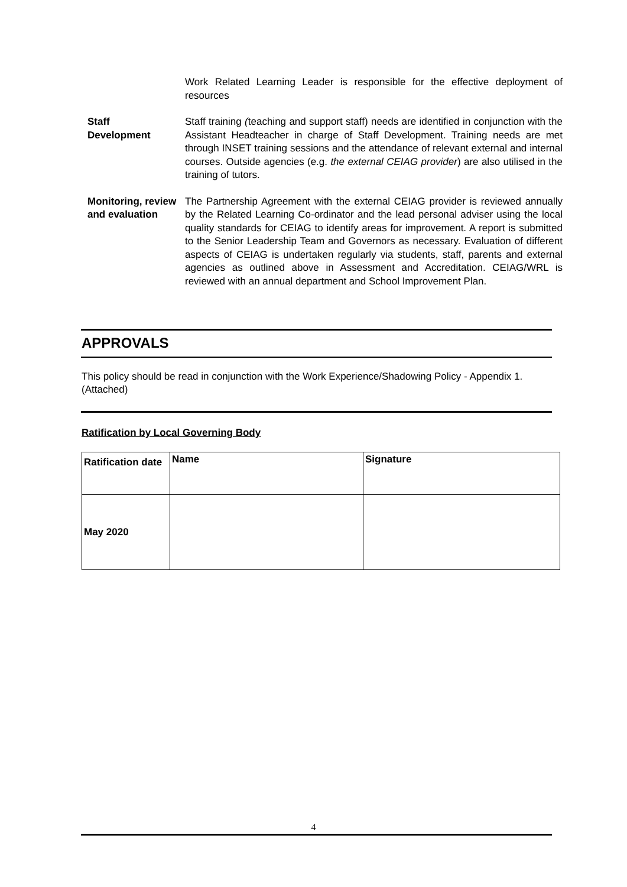Work Related Learning Leader is responsible for the effective deployment of resources
Staff
Development
Staff training (teaching and support staff) needs are identified in conjunction with the Assistant Headteacher in charge of Staff Development. Training needs are met through INSET training sessions and the attendance of relevant external and internal courses. Outside agencies (e.g. the external CEIAG provider) are also utilised in the training of tutors.
Monitoring, review and evaluation
The Partnership Agreement with the external CEIAG provider is reviewed annually by the Related Learning Co-ordinator and the lead personal adviser using the local quality standards for CEIAG to identify areas for improvement. A report is submitted to the Senior Leadership Team and Governors as necessary. Evaluation of different aspects of CEIAG is undertaken regularly via students, staff, parents and external agencies as outlined above in Assessment and Accreditation. CEIAG/WRL is reviewed with an annual department and School Improvement Plan.
APPROVALS
This policy should be read in conjunction with the Work Experience/Shadowing Policy - Appendix 1. (Attached)
Ratification by Local Governing Body
| Ratification date | Name | Signature |
| May 2020 | | |
4